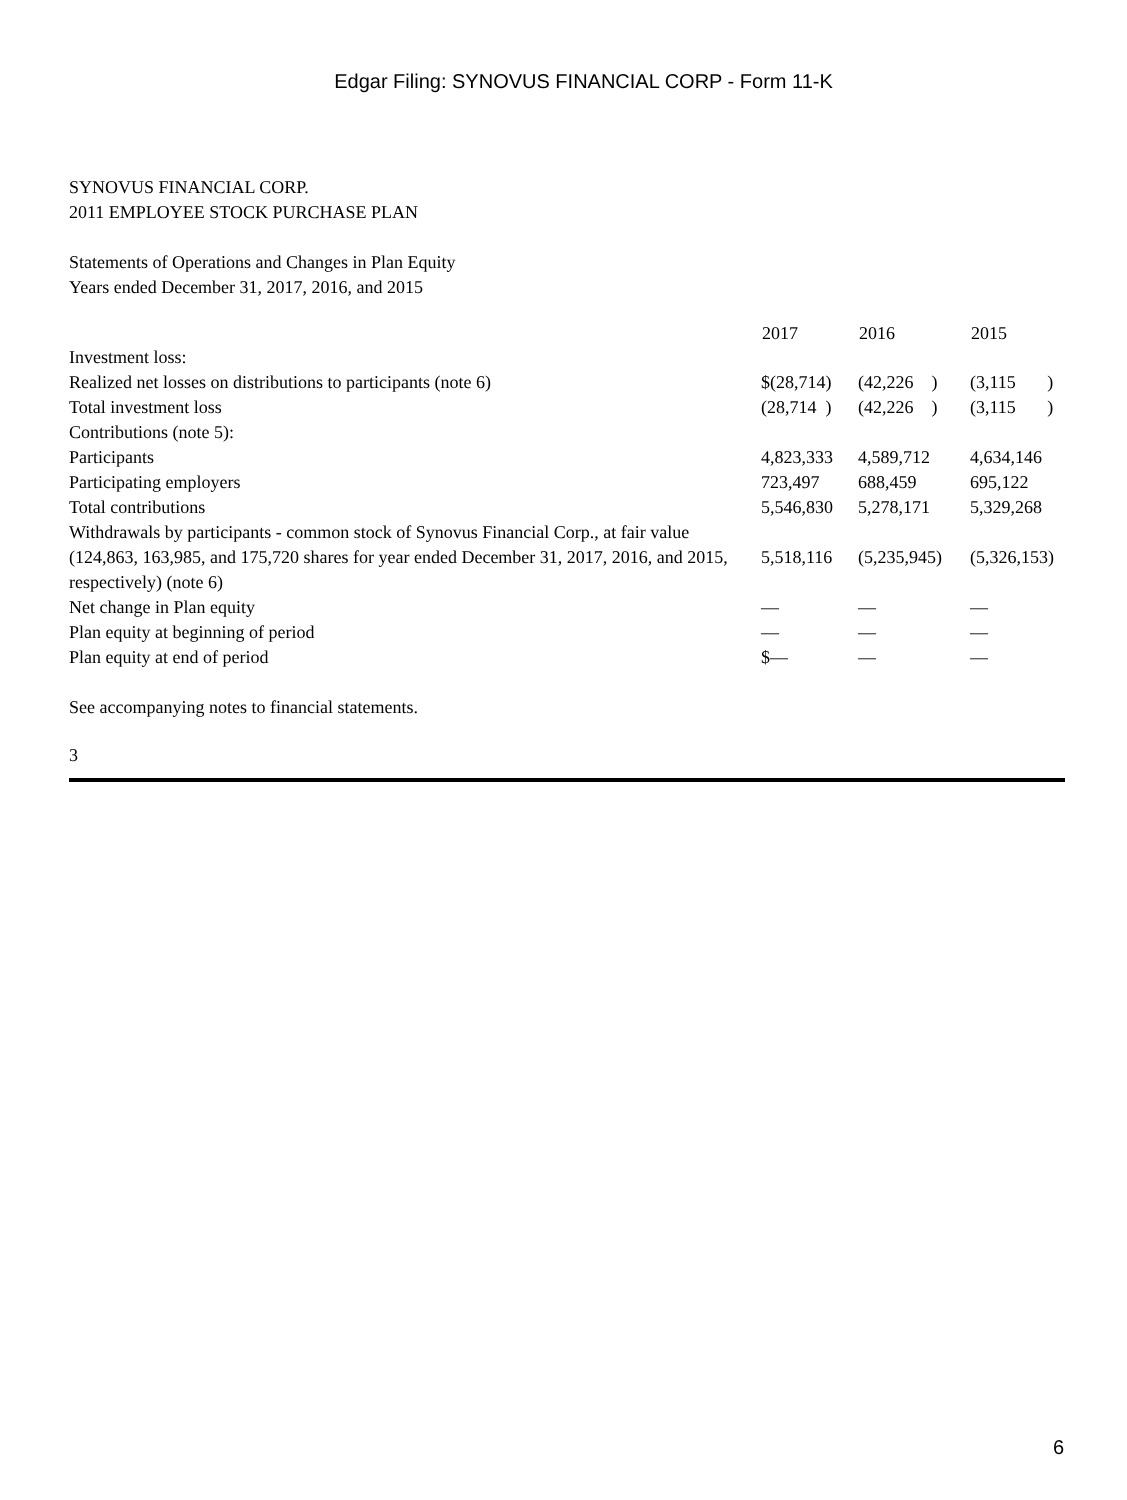Edgar Filing: SYNOVUS FINANCIAL CORP - Form 11-K
SYNOVUS FINANCIAL CORP.
2011 EMPLOYEE STOCK PURCHASE PLAN
Statements of Operations and Changes in Plan Equity
Years ended December 31, 2017, 2016, and 2015
| | 2017 | 2016 | 2015 |
| Investment loss: | | | |
| Realized net losses on distributions to participants (note 6) | $(28,714) | (42,226 ) | (3,115 ) |
| Total investment loss | (28,714 ) | (42,226 ) | (3,115 ) |
| Contributions (note 5): | | | |
| Participants | 4,823,333 | 4,589,712 | 4,634,146 |
| Participating employers | 723,497 | 688,459 | 695,122 |
| Total contributions | 5,546,830 | 5,278,171 | 5,329,268 |
| Withdrawals by participants - common stock of Synovus Financial Corp., at fair value (124,863, 163,985, and 175,720 shares for year ended December 31, 2017, 2016, and 2015, respectively) (note 6) | 5,518,116 | (5,235,945) | (5,326,153) |
| Net change in Plan equity | — | — | — |
| Plan equity at beginning of period | — | — | — |
| Plan equity at end of period | $— | — | — |
See accompanying notes to financial statements.
3
6